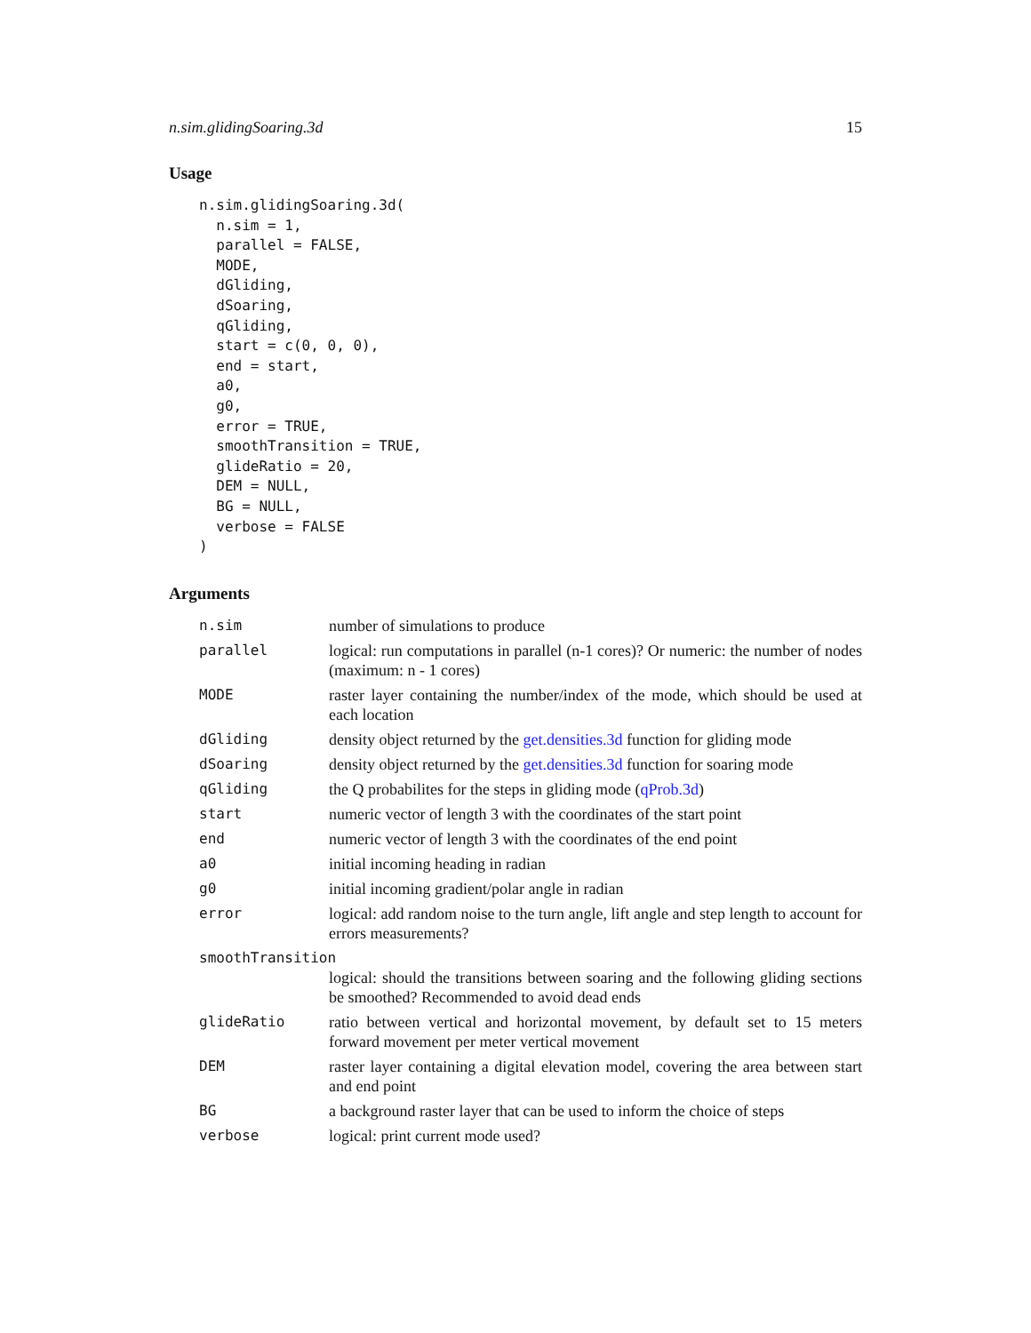n.sim.glidingSoaring.3d 15
Usage
n.sim.glidingSoaring.3d(
  n.sim = 1,
  parallel = FALSE,
  MODE,
  dGliding,
  dSoaring,
  qGliding,
  start = c(0, 0, 0),
  end = start,
  a0,
  g0,
  error = TRUE,
  smoothTransition = TRUE,
  glideRatio = 20,
  DEM = NULL,
  BG = NULL,
  verbose = FALSE
)
Arguments
| n.sim | number of simulations to produce |
| parallel | logical: run computations in parallel (n-1 cores)? Or numeric: the number of nodes (maximum: n - 1 cores) |
| MODE | raster layer containing the number/index of the mode, which should be used at each location |
| dGliding | density object returned by the get.densities.3d function for gliding mode |
| dSoaring | density object returned by the get.densities.3d function for soaring mode |
| qGliding | the Q probabilites for the steps in gliding mode ( qProb.3d ) |
| start | numeric vector of length 3 with the coordinates of the start point |
| end | numeric vector of length 3 with the coordinates of the end point |
| a0 | initial incoming heading in radian |
| g0 | initial incoming gradient/polar angle in radian |
| error | logical: add random noise to the turn angle, lift angle and step length to account for errors measurements? |
| smoothTransition | |
| | logical: should the transitions between soaring and the following gliding sections be smoothed? Recommended to avoid dead ends |
| glideRatio | ratio between vertical and horizontal movement, by default set to 15 meters forward movement per meter vertical movement |
| DEM | raster layer containing a digital elevation model, covering the area between start and end point |
| BG | a background raster layer that can be used to inform the choice of steps |
| verbose | logical: print current mode used? |